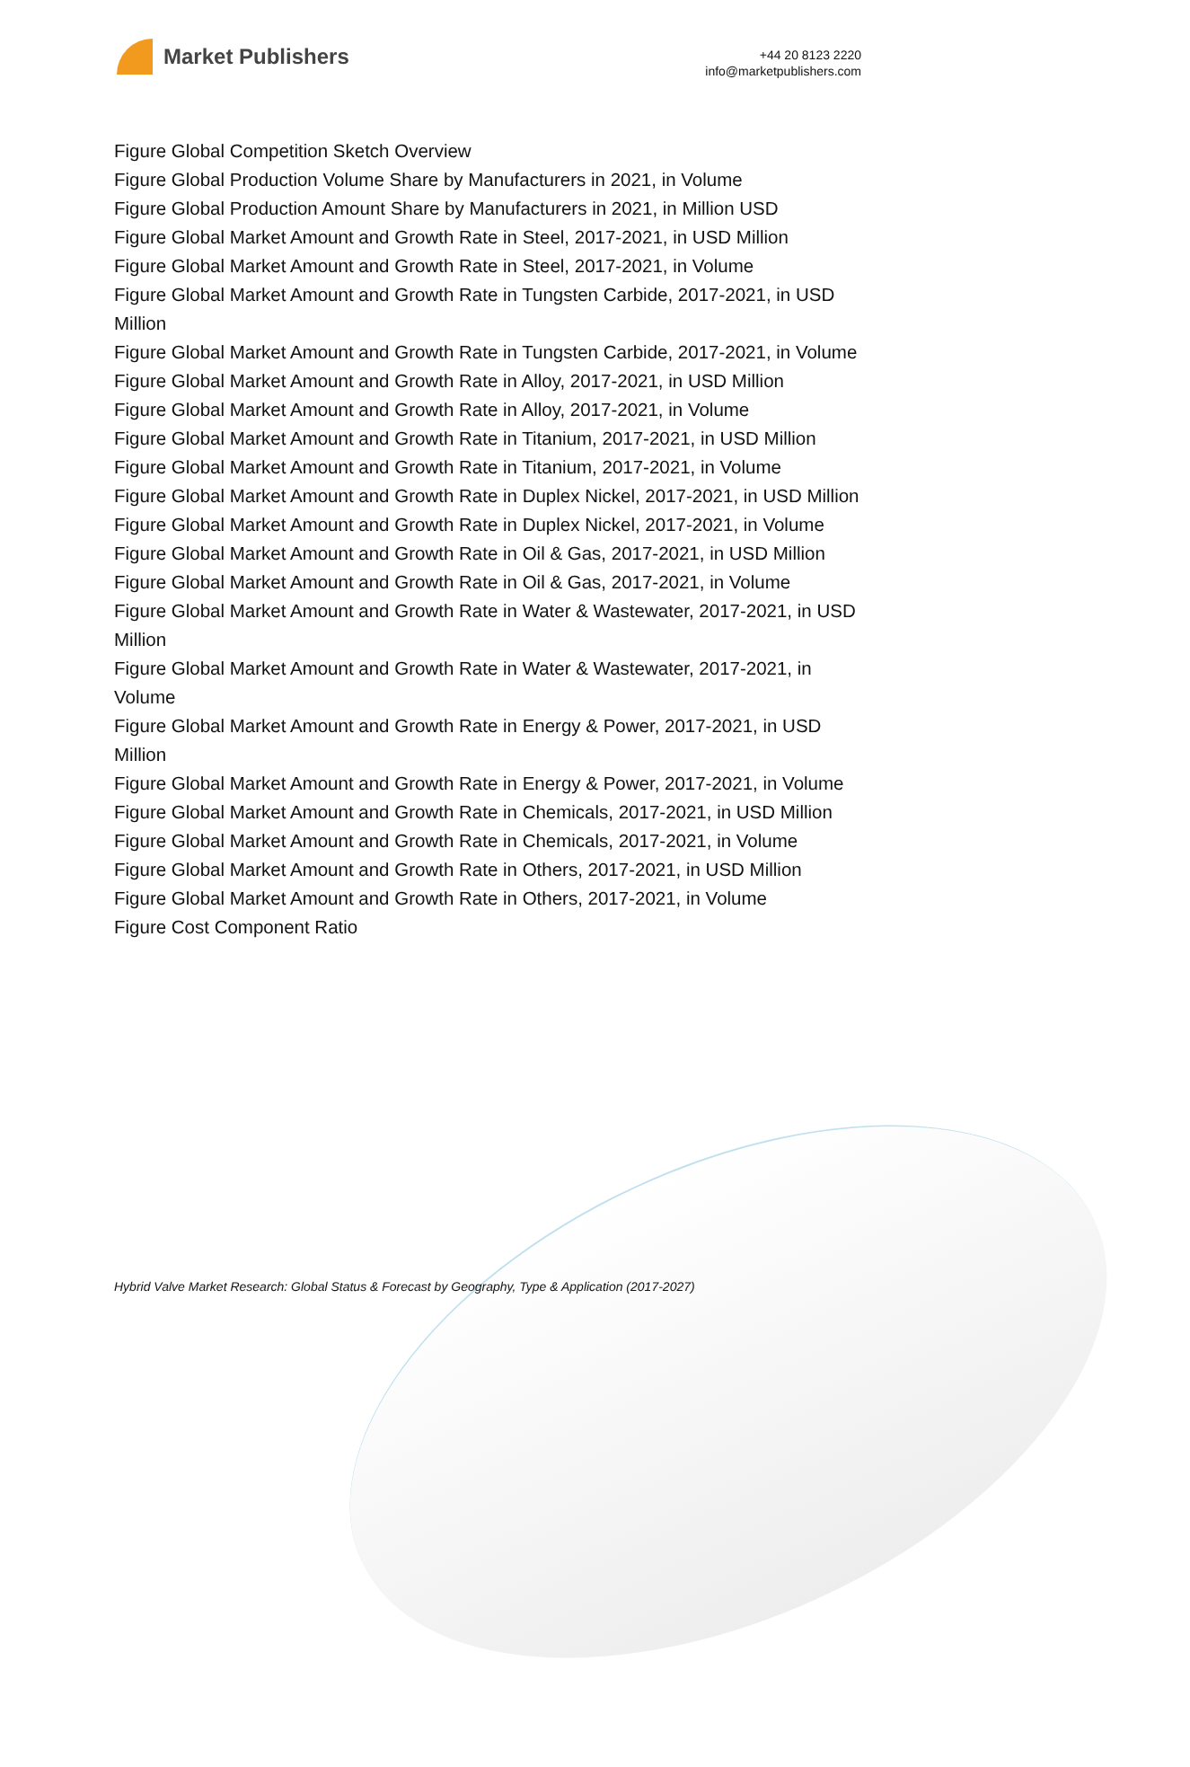Market Publishers
+44 20 8123 2220
info@marketpublishers.com
Figure Global Competition Sketch Overview
Figure Global Production Volume Share by Manufacturers in 2021, in Volume
Figure Global Production Amount Share by Manufacturers in 2021, in Million USD
Figure Global Market Amount and Growth Rate in Steel, 2017-2021, in USD Million
Figure Global Market Amount and Growth Rate in Steel, 2017-2021, in Volume
Figure Global Market Amount and Growth Rate in Tungsten Carbide, 2017-2021, in USD Million
Figure Global Market Amount and Growth Rate in Tungsten Carbide, 2017-2021, in Volume
Figure Global Market Amount and Growth Rate in Alloy, 2017-2021, in USD Million
Figure Global Market Amount and Growth Rate in Alloy, 2017-2021, in Volume
Figure Global Market Amount and Growth Rate in Titanium, 2017-2021, in USD Million
Figure Global Market Amount and Growth Rate in Titanium, 2017-2021, in Volume
Figure Global Market Amount and Growth Rate in Duplex Nickel, 2017-2021, in USD Million
Figure Global Market Amount and Growth Rate in Duplex Nickel, 2017-2021, in Volume
Figure Global Market Amount and Growth Rate in Oil & Gas, 2017-2021, in USD Million
Figure Global Market Amount and Growth Rate in Oil & Gas, 2017-2021, in Volume
Figure Global Market Amount and Growth Rate in Water & Wastewater, 2017-2021, in USD Million
Figure Global Market Amount and Growth Rate in Water & Wastewater, 2017-2021, in Volume
Figure Global Market Amount and Growth Rate in Energy & Power, 2017-2021, in USD Million
Figure Global Market Amount and Growth Rate in Energy & Power, 2017-2021, in Volume
Figure Global Market Amount and Growth Rate in Chemicals, 2017-2021, in USD Million
Figure Global Market Amount and Growth Rate in Chemicals, 2017-2021, in Volume
Figure Global Market Amount and Growth Rate in Others, 2017-2021, in USD Million
Figure Global Market Amount and Growth Rate in Others, 2017-2021, in Volume
Figure Cost Component Ratio
Hybrid Valve Market Research: Global Status & Forecast by Geography, Type & Application (2017-2027)